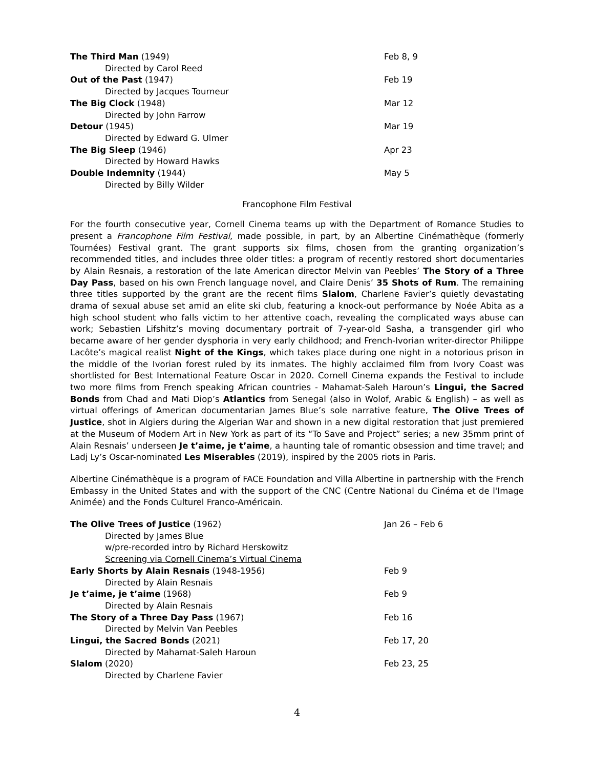| The Third Man (1949) | Feb 8, 9 |
| Directed by Carol Reed | |
| Out of the Past (1947) | Feb 19 |
| Directed by Jacques Tourneur | |
| The Big Clock (1948) | Mar 12 |
| Directed by John Farrow | |
| Detour (1945) | Mar 19 |
| Directed by Edward G. Ulmer | |
| The Big Sleep (1946) | Apr 23 |
| Directed by Howard Hawks | |
| Double Indemnity (1944) | May 5 |
| Directed by Billy Wilder | |
Francophone Film Festival
For the fourth consecutive year, Cornell Cinema teams up with the Department of Romance Studies to present a Francophone Film Festival, made possible, in part, by an Albertine Cinémathèque (formerly Tournées) Festival grant. The grant supports six films, chosen from the granting organization’s recommended titles, and includes three older titles: a program of recently restored short documentaries by Alain Resnais, a restoration of the late American director Melvin van Peebles’ The Story of a Three Day Pass, based on his own French language novel, and Claire Denis’ 35 Shots of Rum. The remaining three titles supported by the grant are the recent films Slalom, Charlene Favier’s quietly devastating drama of sexual abuse set amid an elite ski club, featuring a knock-out performance by Noée Abita as a high school student who falls victim to her attentive coach, revealing the complicated ways abuse can work; Sebastien Lifshitz’s moving documentary portrait of 7-year-old Sasha, a transgender girl who became aware of her gender dysphoria in very early childhood; and French-Ivorian writer-director Philippe Lacôte’s magical realist Night of the Kings, which takes place during one night in a notorious prison in the middle of the Ivorian forest ruled by its inmates. The highly acclaimed film from Ivory Coast was shortlisted for Best International Feature Oscar in 2020. Cornell Cinema expands the Festival to include two more films from French speaking African countries - Mahamat-Saleh Haroun’s Lingui, the Sacred Bonds from Chad and Mati Diop’s Atlantics from Senegal (also in Wolof, Arabic & English) – as well as virtual offerings of American documentarian James Blue’s sole narrative feature, The Olive Trees of Justice, shot in Algiers during the Algerian War and shown in a new digital restoration that just premiered at the Museum of Modern Art in New York as part of its “To Save and Project” series; a new 35mm print of Alain Resnais’ underseen Je t’aime, je t’aime, a haunting tale of romantic obsession and time travel; and Ladj Ly’s Oscar-nominated Les Miserables (2019), inspired by the 2005 riots in Paris.
Albertine Cinémathèque is a program of FACE Foundation and Villa Albertine in partnership with the French Embassy in the United States and with the support of the CNC (Centre National du Cinéma et de l'Image Animée) and the Fonds Culturel Franco-Américain.
| The Olive Trees of Justice (1962) | Jan 26 – Feb 6 |
| Directed by James Blue | |
| w/pre-recorded intro by Richard Herskowitz | |
| Screening via Cornell Cinema’s Virtual Cinema | |
| Early Shorts by Alain Resnais (1948-1956) | Feb 9 |
| Directed by Alain Resnais | |
| Je t’aime, je t’aime (1968) | Feb 9 |
| Directed by Alain Resnais | |
| The Story of a Three Day Pass (1967) | Feb 16 |
| Directed by Melvin Van Peebles | |
| Lingui, the Sacred Bonds (2021) | Feb 17, 20 |
| Directed by Mahamat-Saleh Haroun | |
| Slalom (2020) | Feb 23, 25 |
| Directed by Charlene Favier | |
4